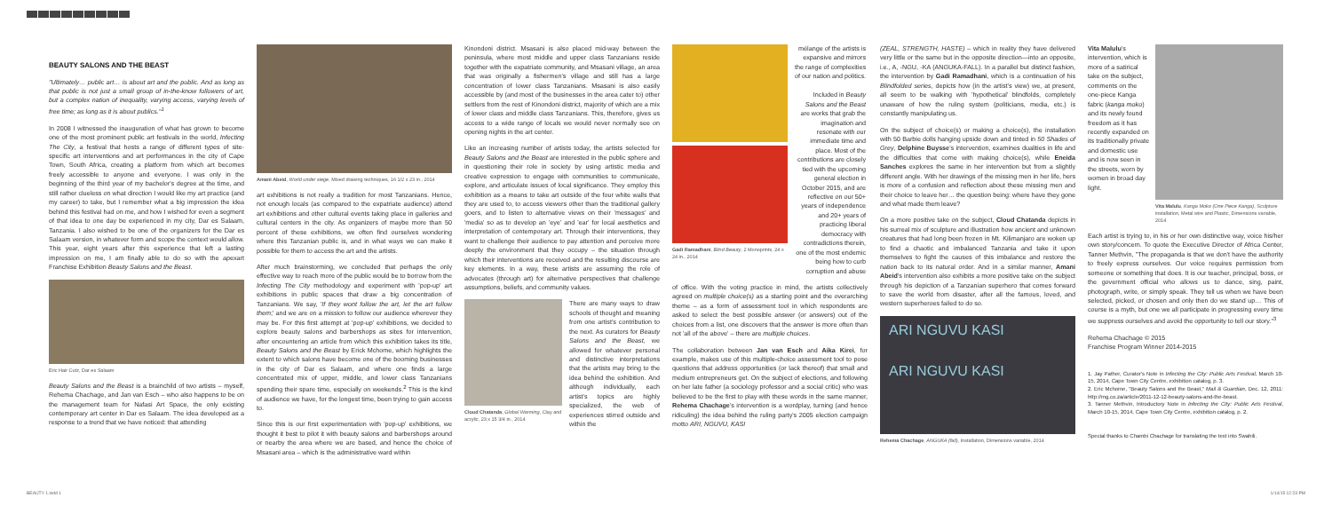BEAUTY SALONS AND THE BEAST
"Ultimately… public art… is about art and the public. And as long as that public is not just a small group of in-the-know followers of art, but a complex nation of inequality, varying access, varying levels of free time; as long as it is about publics."<sup>1</sup>
In 2008 I witnessed the inauguration of what has grown to become one of the most prominent public art festivals in the world, Infecting The City, a festival that hosts a range of different types of site-specific art interventions and art performances in the city of Cape Town, South Africa, creating a platform from which art becomes freely accessible to anyone and everyone. I was only in the beginning of the third year of my bachelor's degree at the time, and still rather clueless on what direction I would like my art practice (and my career) to take, but I remember what a big impression the idea behind this festival had on me, and how I wished for even a segment of that idea to one day be experienced in my city, Dar es Salaam, Tanzania. I also wished to be one of the organizers for the Dar es Salaam version, in whatever form and scope the context would allow. This year, eight years after this experience that left a lasting impression on me, I am finally able to do so with the apexart Franchise Exhibition Beauty Salons and the Beast.
Eric Hair Cutz, Dar es Salaam
Beauty Salons and the Beast is a brainchild of two artists – myself, Rehema Chachage, and Jan van Esch – who also happens to be on the management team for Nafasi Art Space, the only existing contemporary art center in Dar es Salaam. The idea developed as a response to a trend that we have noticed: that attending
Amani Abeid, World under siege, Mixed drawing techniques, 16 1/2 x 23 in., 2014
art exhibitions is not really a tradition for most Tanzanians. Hence, not enough locals (as compared to the expatriate audience) attend art exhibitions and other cultural events taking place in galleries and cultural centers in the city. As organizers of maybe more than 50 percent of these exhibitions, we often find ourselves wondering where this Tanzanian public is, and in what ways we can make it possible for them to access the art and the artists.
After much brainstorming, we concluded that perhaps the only effective way to reach more of the public would be to borrow from the Infecting The City methodology and experiment with 'pop-up' art exhibitions in public spaces that draw a big concentration of Tanzanians. We say, 'If they wont follow the art, let the art follow them;' and we are on a mission to follow our audience wherever they may be. For this first attempt at 'pop-up' exhibitions, we decided to explore beauty salons and barbershops as sites for intervention, after encountering an article from which this exhibition takes its title, Beauty Salons and the Beast by Erick Mchome, which highlights the extent to which salons have become one of the booming businesses in the city of Dar es Salaam, and where one finds a large concentrated mix of upper, middle, and lower class Tanzanians spending their spare time, especially on weekends.<sup>2</sup> This is the kind of audience we have, for the longest time, been trying to gain access to.
Since this is our first experimentation with 'pop-up' exhibitions, we thought it best to pilot it with beauty salons and barbershops around or nearby the area where we are based, and hence the choice of Msasani area – which is the administrative ward within
Kinondoni district. Msasani is also placed mid-way between the peninsula, where most middle and upper class Tanzanians reside together with the expatriate community, and Msasani village, an area that was originally a fishermen's village and still has a large concentration of lower class Tanzanians. Msasani is also easily accessible by (and most of the businesses in the area cater to) other settlers from the rest of Kinondoni district, majority of which are a mix of lower class and middle class Tanzanians. This, therefore, gives us access to a wide range of locals we would never normally see on opening nights in the art center.
Like an increasing number of artists today, the artists selected for Beauty Salons and the Beast are interested in the public sphere and in questioning their role in society by using artistic media and creative expression to engage with communities to communicate, explore, and articulate issues of local significance. They employ this exhibition as a means to take art outside of the four white walls that they are used to, to access viewers other than the traditional gallery goers, and to listen to alternative views on their 'messages' and 'media' so as to develop an 'eye' and 'ear' for local aesthetics and interpretation of contemporary art. Through their interventions, they want to challenge their audience to pay attention and perceive more deeply the environment that they occupy – the situation through which their interventions are received and the resulting discourse are key elements. In a way, these artists are assuming the role of advocates (through art) for alternative perspectives that challenge assumptions, beliefs, and community values.
Cloud Chatanda, Global Warming, Clay and acrylic, 23 x 15 3/4 in., 2014
There are many ways to draw schools of thought and meaning from one artist's contribution to the next. As curators for Beauty Salons and the Beast, we allowed for whatever personal and distinctive interpretations that the artists may bring to the idea behind the exhibition. And although individually, each artist's topics are highly specialized, the web of experiences stirred outside and within the
Gadi Ramadhani, Blind Beauty, 2 Monoprints, 24 x 24 in., 2014
mélange of the artists is expansive and mirrors the range of complexities of our nation and politics.
Included in Beauty Salons and the Beast are works that grab the imagination and resonate with our immediate time and place. Most of the contributions are closely tied with the upcoming general election in October 2015, and are reflective on our 50+ years of independence and 20+ years of practicing liberal democracy with contradictions therein, one of the most endemic being how to curb corruption and abuse
of office. With the voting practice in mind, the artists collectively agreed on multiple choice(s) as a starting point and the overarching theme – as a form of assessment tool in which respondents are asked to select the best possible answer (or answers) out of the choices from a list, one discovers that the answer is more often than not 'all of the above' – there are multiple choices.
The collaboration between Jan van Esch and Aika Kirei, for example, makes use of this multiple-choice assessment tool to pose questions that address opportunities (or lack thereof) that small and medium entrepreneurs get. On the subject of elections, and following on her late father (a sociology professor and a social critic) who was believed to be the first to play with these words in the same manner, Rehema Chachage's intervention is a wordplay, turning (and hence ridiculing) the idea behind the ruling party's 2005 election campaign motto ARI, NGUVU, KASI
(ZEAL, STRENGTH, HASTE) – which in reality they have delivered very little or the same but in the opposite direction—into an opposite, i.e., A, -NGU, -KA (ANGUKA-FALL). In a parallel but distinct fashion, the intervention by Gadi Ramadhani, which is a continuation of his Blindfolded series, depicts how (in the artist's view) we, at present, all seem to be walking with 'hypothetical' blindfolds, completely unaware of how the ruling system (politicians, media, etc.) is constantly manipulating us.
On the subject of choice(s) or making a choice(s), the installation with 50 Barbie dolls hanging upside down and tinted in 50 Shades of Grey, Delphine Buysse's intervention, examines dualities in life and the difficulties that come with making choice(s), while Eneida Sanches explores the same in her intervention but from a slightly different angle. With her drawings of the missing men in her life, hers is more of a confusion and reflection about these missing men and their choice to leave her… the question being: where have they gone and what made them leave?
On a more positive take on the subject, Cloud Chatanda depicts in his surreal mix of sculpture and illustration how ancient and unknown creatures that had long been frozen in Mt. Kilimanjaro are woken up to find a chaotic and imbalanced Tanzania and take it upon themselves to fight the causes of this imbalance and restore the nation back to its natural order. And in a similar manner, Amani Abeid's intervention also exhibits a more positive take on the subject through his depiction of a Tanzanian superhero that comes forward to save the world from disaster, after all the famous, loved, and western superheroes failed to do so.
ARI NGUVU KASI
ARI NGUVU KASI
Rehema Chachage, ANGUKA (fall), Installation, Dimensions variable, 2014
Vita Malulu's intervention, which is more of a satirical take on the subject, comments on the one-piece Kanga fabric (kanga moko) and its newly found freedom as it has recently expanded on its traditionally private and domestic use and is now seen in the streets, worn by women in broad day light.
Vita Malulu, Kanga Moko (One Piece Kanga), Sculpture installation, Metal wire and Plastic, Dimensions variable, 2014
Each artist is trying to, in his or her own distinctive way, voice his/her own story/concern. To quote the Executive Director of Africa Center, Tanner Methvin, "The propaganda is that we don't have the authority to freely express ourselves. Our voice requires permission from someone or something that does. It is our teacher, principal, boss, or the government official who allows us to dance, sing, paint, photograph, write, or simply speak. They tell us when we have been selected, picked, or chosen and only then do we stand up… This of course is a myth, but one we all participate in progressing every time we suppress ourselves and avoid the opportunity to tell our story."<sup>3</sup>
Rehema Chachage © 2015
Franchise Program Winner 2014-2015
1. Jay Pather, Curator's Note in Infecting the City: Public Arts Festival, March 10-15, 2014, Cape Town City Centre, exhibition catalog, p. 3.
2. Eric Mchome, "Beauty Salons and the Beast," Mail & Guardian, Dec. 12, 2011: http://mg.co.za/article/2011-12-12-beauty-salons-and-the-beast.
3. Tanner Methvin, Introductory Note in Infecting the City: Public Arts Festival, March 10-15, 2014, Cape Town City Centre, exhibition catalog, p. 2.
Special thanks to Chambi Chachage for translating the text into Swahili.
BEAUTY 1.indd 1 1/14/15 12:23 PM